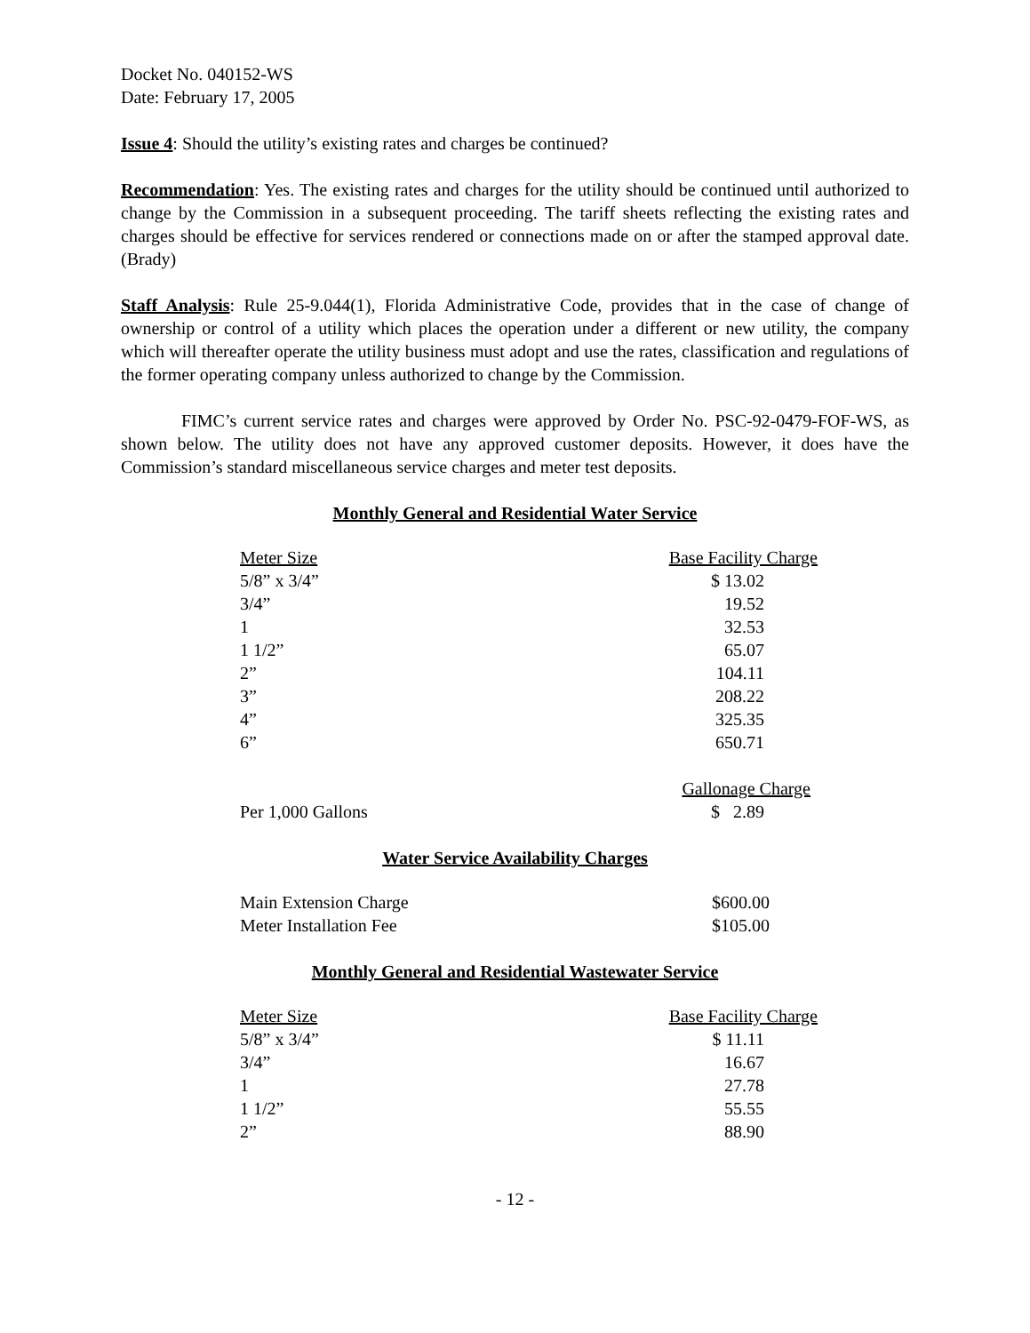Docket No. 040152-WS
Date: February 17, 2005
Issue 4: Should the utility’s existing rates and charges be continued?
Recommendation: Yes. The existing rates and charges for the utility should be continued until authorized to change by the Commission in a subsequent proceeding. The tariff sheets reflecting the existing rates and charges should be effective for services rendered or connections made on or after the stamped approval date. (Brady)
Staff Analysis: Rule 25-9.044(1), Florida Administrative Code, provides that in the case of change of ownership or control of a utility which places the operation under a different or new utility, the company which will thereafter operate the utility business must adopt and use the rates, classification and regulations of the former operating company unless authorized to change by the Commission.
FIMC’s current service rates and charges were approved by Order No. PSC-92-0479-FOF-WS, as shown below. The utility does not have any approved customer deposits. However, it does have the Commission’s standard miscellaneous service charges and meter test deposits.
Monthly General and Residential Water Service
| Meter Size | Base Facility Charge |
| --- | --- |
| 5/8” x 3/4” | $ 13.02 |
| 3/4” | 19.52 |
| 1 | 32.53 |
| 1 1/2” | 65.07 |
| 2” | 104.11 |
| 3” | 208.22 |
| 4” | 325.35 |
| 6” | 650.71 |
| | Gallonage Charge |
| Per 1,000 Gallons | $ 2.89 |
Water Service Availability Charges
| Main Extension Charge | $600.00 |
| Meter Installation Fee | $105.00 |
Monthly General and Residential Wastewater Service
| Meter Size | Base Facility Charge |
| --- | --- |
| 5/8” x 3/4” | $ 11.11 |
| 3/4” | 16.67 |
| 1 | 27.78 |
| 1 1/2” | 55.55 |
| 2” | 88.90 |
- 12 -